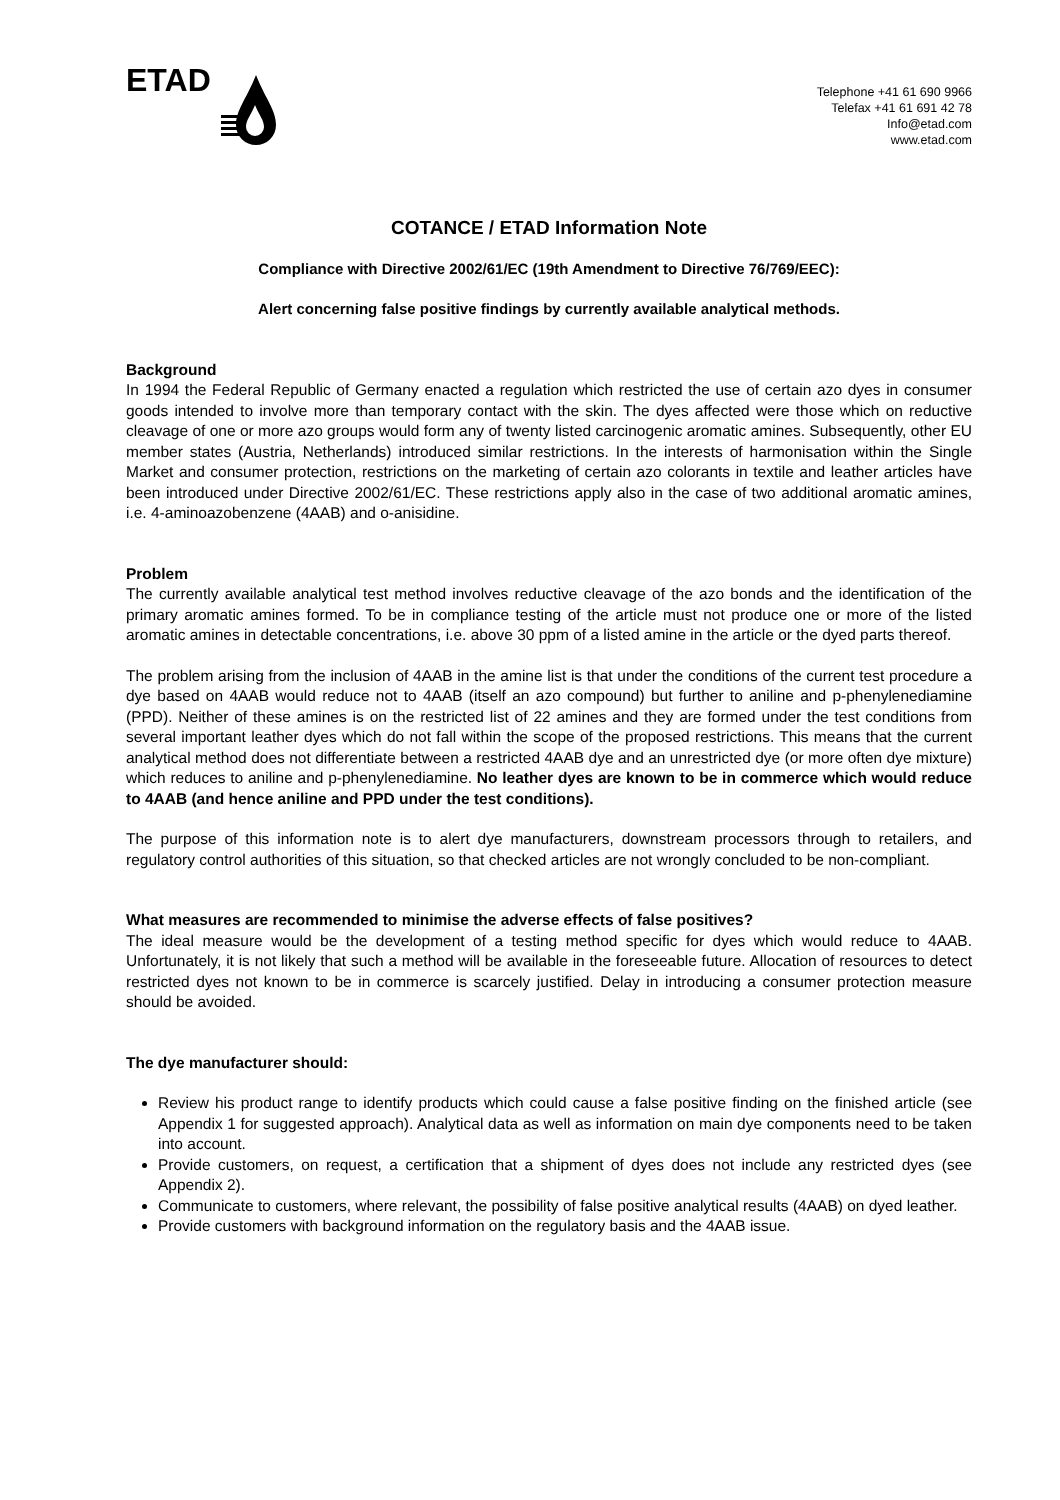ETAD
Telephone +41 61 690 9966
Telefax +41 61 691 42 78
Info@etad.com
www.etad.com
COTANCE / ETAD Information Note
Compliance with Directive 2002/61/EC (19th Amendment to Directive 76/769/EEC):
Alert concerning false positive findings by currently available analytical methods.
Background
In 1994 the Federal Republic of Germany enacted a regulation which restricted the use of certain azo dyes in consumer goods intended to involve more than temporary contact with the skin. The dyes affected were those which on reductive cleavage of one or more azo groups would form any of twenty listed carcinogenic aromatic amines. Subsequently, other EU member states (Austria, Netherlands) introduced similar restrictions. In the interests of harmonisation within the Single Market and consumer protection, restrictions on the marketing of certain azo colorants in textile and leather articles have been introduced under Directive 2002/61/EC. These restrictions apply also in the case of two additional aromatic amines, i.e. 4-aminoazobenzene (4AAB) and o-anisidine.
Problem
The currently available analytical test method involves reductive cleavage of the azo bonds and the identification of the primary aromatic amines formed. To be in compliance testing of the article must not produce one or more of the listed aromatic amines in detectable concentrations, i.e. above 30 ppm of a listed amine in the article or the dyed parts thereof.
The problem arising from the inclusion of 4AAB in the amine list is that under the conditions of the current test procedure a dye based on 4AAB would reduce not to 4AAB (itself an azo compound) but further to aniline and p-phenylenediamine (PPD). Neither of these amines is on the restricted list of 22 amines and they are formed under the test conditions from several important leather dyes which do not fall within the scope of the proposed restrictions. This means that the current analytical method does not differentiate between a restricted 4AAB dye and an unrestricted dye (or more often dye mixture) which reduces to aniline and p-phenylenediamine. No leather dyes are known to be in commerce which would reduce to 4AAB (and hence aniline and PPD under the test conditions).
The purpose of this information note is to alert dye manufacturers, downstream processors through to retailers, and regulatory control authorities of this situation, so that checked articles are not wrongly concluded to be non-compliant.
What measures are recommended to minimise the adverse effects of false positives?
The ideal measure would be the development of a testing method specific for dyes which would reduce to 4AAB. Unfortunately, it is not likely that such a method will be available in the foreseeable future. Allocation of resources to detect restricted dyes not known to be in commerce is scarcely justified. Delay in introducing a consumer protection measure should be avoided.
The dye manufacturer should:
Review his product range to identify products which could cause a false positive finding on the finished article (see Appendix 1 for suggested approach). Analytical data as well as information on main dye components need to be taken into account.
Provide customers, on request, a certification that a shipment of dyes does not include any restricted dyes (see Appendix 2).
Communicate to customers, where relevant, the possibility of false positive analytical results (4AAB) on dyed leather.
Provide customers with background information on the regulatory basis and the 4AAB issue.